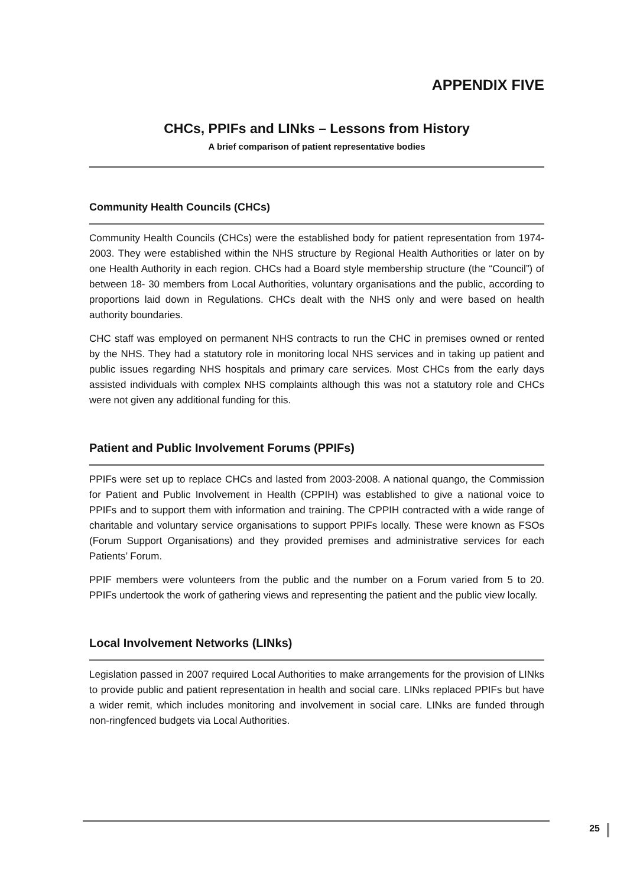APPENDIX FIVE
CHCs, PPIFs and LINks – Lessons from History
A brief comparison of patient representative bodies
Community Health Councils (CHCs)
Community Health Councils (CHCs) were the established body for patient representation from 1974-2003. They were established within the NHS structure by Regional Health Authorities or later on by one Health Authority in each region. CHCs had a Board style membership structure (the “Council”) of between 18- 30 members from Local Authorities, voluntary organisations and the public, according to proportions laid down in Regulations. CHCs dealt with the NHS only and were based on health authority boundaries.
CHC staff was employed on permanent NHS contracts to run the CHC in premises owned or rented by the NHS. They had a statutory role in monitoring local NHS services and in taking up patient and public issues regarding NHS hospitals and primary care services. Most CHCs from the early days assisted individuals with complex NHS complaints although this was not a statutory role and CHCs were not given any additional funding for this.
Patient and Public Involvement Forums (PPIFs)
PPIFs were set up to replace CHCs and lasted from 2003-2008. A national quango, the Commission for Patient and Public Involvement in Health (CPPIH) was established to give a national voice to PPIFs and to support them with information and training. The CPPIH contracted with a wide range of charitable and voluntary service organisations to support PPIFs locally. These were known as FSOs (Forum Support Organisations) and they provided premises and administrative services for each Patients’ Forum.
PPIF members were volunteers from the public and the number on a Forum varied from 5 to 20. PPIFs undertook the work of gathering views and representing the patient and the public view locally.
Local Involvement Networks (LINks)
Legislation passed in 2007 required Local Authorities to make arrangements for the provision of LINks to provide public and patient representation in health and social care. LINks replaced PPIFs but have a wider remit, which includes monitoring and involvement in social care. LINks are funded through non-ringfenced budgets via Local Authorities.
25